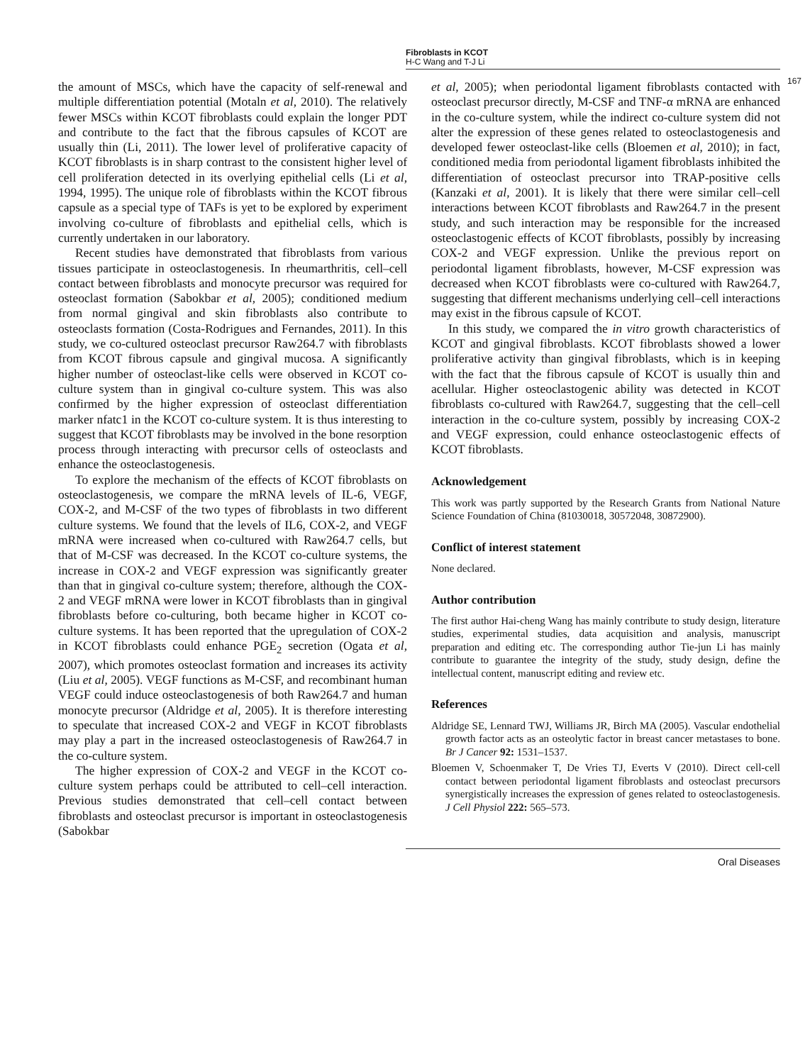Fibroblasts in KCOT
H-C Wang and T-J Li
167
the amount of MSCs, which have the capacity of self-renewal and multiple differentiation potential (Motaln et al, 2010). The relatively fewer MSCs within KCOT fibroblasts could explain the longer PDT and contribute to the fact that the fibrous capsules of KCOT are usually thin (Li, 2011). The lower level of proliferative capacity of KCOT fibroblasts is in sharp contrast to the consistent higher level of cell proliferation detected in its overlying epithelial cells (Li et al, 1994, 1995). The unique role of fibroblasts within the KCOT fibrous capsule as a special type of TAFs is yet to be explored by experiment involving co-culture of fibroblasts and epithelial cells, which is currently undertaken in our laboratory.
Recent studies have demonstrated that fibroblasts from various tissues participate in osteoclastogenesis. In rheumarthritis, cell–cell contact between fibroblasts and monocyte precursor was required for osteoclast formation (Sabokbar et al, 2005); conditioned medium from normal gingival and skin fibroblasts also contribute to osteoclasts formation (Costa-Rodrigues and Fernandes, 2011). In this study, we co-cultured osteoclast precursor Raw264.7 with fibroblasts from KCOT fibrous capsule and gingival mucosa. A significantly higher number of osteoclast-like cells were observed in KCOT co-culture system than in gingival co-culture system. This was also confirmed by the higher expression of osteoclast differentiation marker nfatc1 in the KCOT co-culture system. It is thus interesting to suggest that KCOT fibroblasts may be involved in the bone resorption process through interacting with precursor cells of osteoclasts and enhance the osteoclastogenesis.
To explore the mechanism of the effects of KCOT fibroblasts on osteoclastogenesis, we compare the mRNA levels of IL-6, VEGF, COX-2, and M-CSF of the two types of fibroblasts in two different culture systems. We found that the levels of IL6, COX-2, and VEGF mRNA were increased when co-cultured with Raw264.7 cells, but that of M-CSF was decreased. In the KCOT co-culture systems, the increase in COX-2 and VEGF expression was significantly greater than that in gingival co-culture system; therefore, although the COX-2 and VEGF mRNA were lower in KCOT fibroblasts than in gingival fibroblasts before co-culturing, both became higher in KCOT co-culture systems. It has been reported that the upregulation of COX-2 in KCOT fibroblasts could enhance PGE<sub>2</sub> secretion (Ogata et al, 2007), which promotes osteoclast formation and increases its activity (Liu et al, 2005). VEGF functions as M-CSF, and recombinant human VEGF could induce osteoclastogenesis of both Raw264.7 and human monocyte precursor (Aldridge et al, 2005). It is therefore interesting to speculate that increased COX-2 and VEGF in KCOT fibroblasts may play a part in the increased osteoclastogenesis of Raw264.7 in the co-culture system.
The higher expression of COX-2 and VEGF in the KCOT co-culture system perhaps could be attributed to cell–cell interaction. Previous studies demonstrated that cell–cell contact between fibroblasts and osteoclast precursor is important in osteoclastogenesis (Sabokbar
et al, 2005); when periodontal ligament fibroblasts contacted with osteoclast precursor directly, M-CSF and TNF-α mRNA are enhanced in the co-culture system, while the indirect co-culture system did not alter the expression of these genes related to osteoclastogenesis and developed fewer osteoclast-like cells (Bloemen et al, 2010); in fact, conditioned media from periodontal ligament fibroblasts inhibited the differentiation of osteoclast precursor into TRAP-positive cells (Kanzaki et al, 2001). It is likely that there were similar cell–cell interactions between KCOT fibroblasts and Raw264.7 in the present study, and such interaction may be responsible for the increased osteoclastogenic effects of KCOT fibroblasts, possibly by increasing COX-2 and VEGF expression. Unlike the previous report on periodontal ligament fibroblasts, however, M-CSF expression was decreased when KCOT fibroblasts were co-cultured with Raw264.7, suggesting that different mechanisms underlying cell–cell interactions may exist in the fibrous capsule of KCOT.
In this study, we compared the in vitro growth characteristics of KCOT and gingival fibroblasts. KCOT fibroblasts showed a lower proliferative activity than gingival fibroblasts, which is in keeping with the fact that the fibrous capsule of KCOT is usually thin and acellular. Higher osteoclastogenic ability was detected in KCOT fibroblasts co-cultured with Raw264.7, suggesting that the cell–cell interaction in the co-culture system, possibly by increasing COX-2 and VEGF expression, could enhance osteoclastogenic effects of KCOT fibroblasts.
Acknowledgement
This work was partly supported by the Research Grants from National Nature Science Foundation of China (81030018, 30572048, 30872900).
Conflict of interest statement
None declared.
Author contribution
The first author Hai-cheng Wang has mainly contribute to study design, literature studies, experimental studies, data acquisition and analysis, manuscript preparation and editing etc. The corresponding author Tie-jun Li has mainly contribute to guarantee the integrity of the study, study design, define the intellectual content, manuscript editing and review etc.
References
Aldridge SE, Lennard TWJ, Williams JR, Birch MA (2005). Vascular endothelial growth factor acts as an osteolytic factor in breast cancer metastases to bone. Br J Cancer 92: 1531–1537.
Bloemen V, Schoenmaker T, De Vries TJ, Everts V (2010). Direct cell-cell contact between periodontal ligament fibroblasts and osteoclast precursors synergistically increases the expression of genes related to osteoclastogenesis. J Cell Physiol 222: 565–573.
Oral Diseases